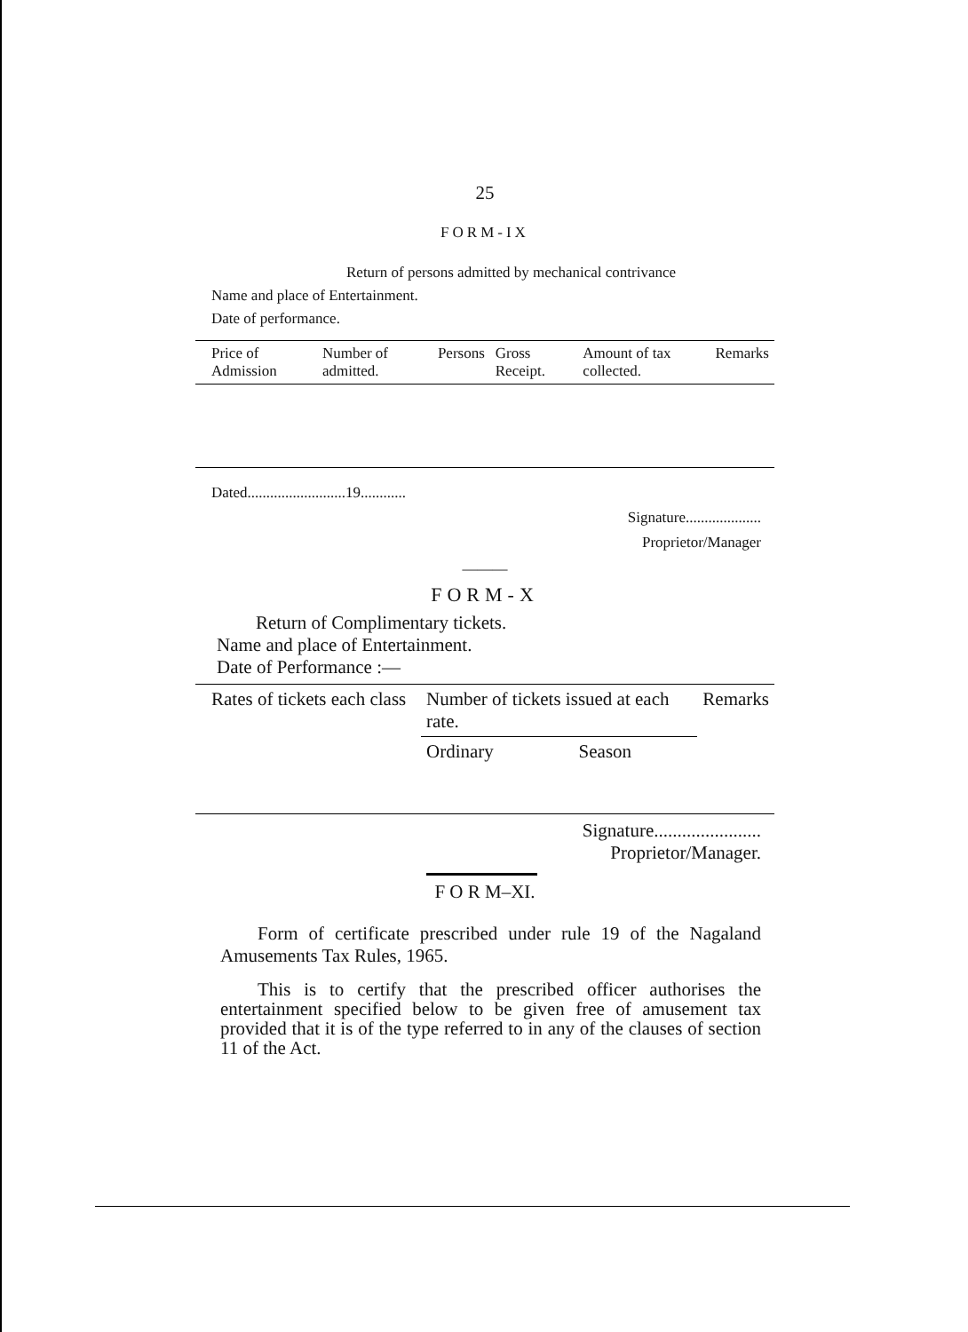25
FORM-IX
Return of persons admitted by mechanical contrivance
Name and place of Entertainment.
Date of performance.
| Price of Admission | Number of admitted. | Persons | Gross Receipt. | Amount of tax collected. | Remarks |
| --- | --- | --- | --- | --- | --- |
Dated..........................19............
Signature....................
Proprietor/Manager
———
FORM-X
Return of Complimentary tickets.
Name and place of Entertainment.
Date of Performance :—
| Rates of tickets each class | Number of tickets issued at each rate. | | Remarks |
| --- | --- | --- | --- |
| | Ordinary | Season | |
Signature.......................
Proprietor/Manager.
F O R M–XI.
Form of certificate prescribed under rule 19 of the Nagaland Amusements Tax Rules, 1965.
This is to certify that the prescribed officer authorises the entertainment specified below to be given free of amusement tax provided that it is of the type referred to in any of the clauses of section 11 of the Act.